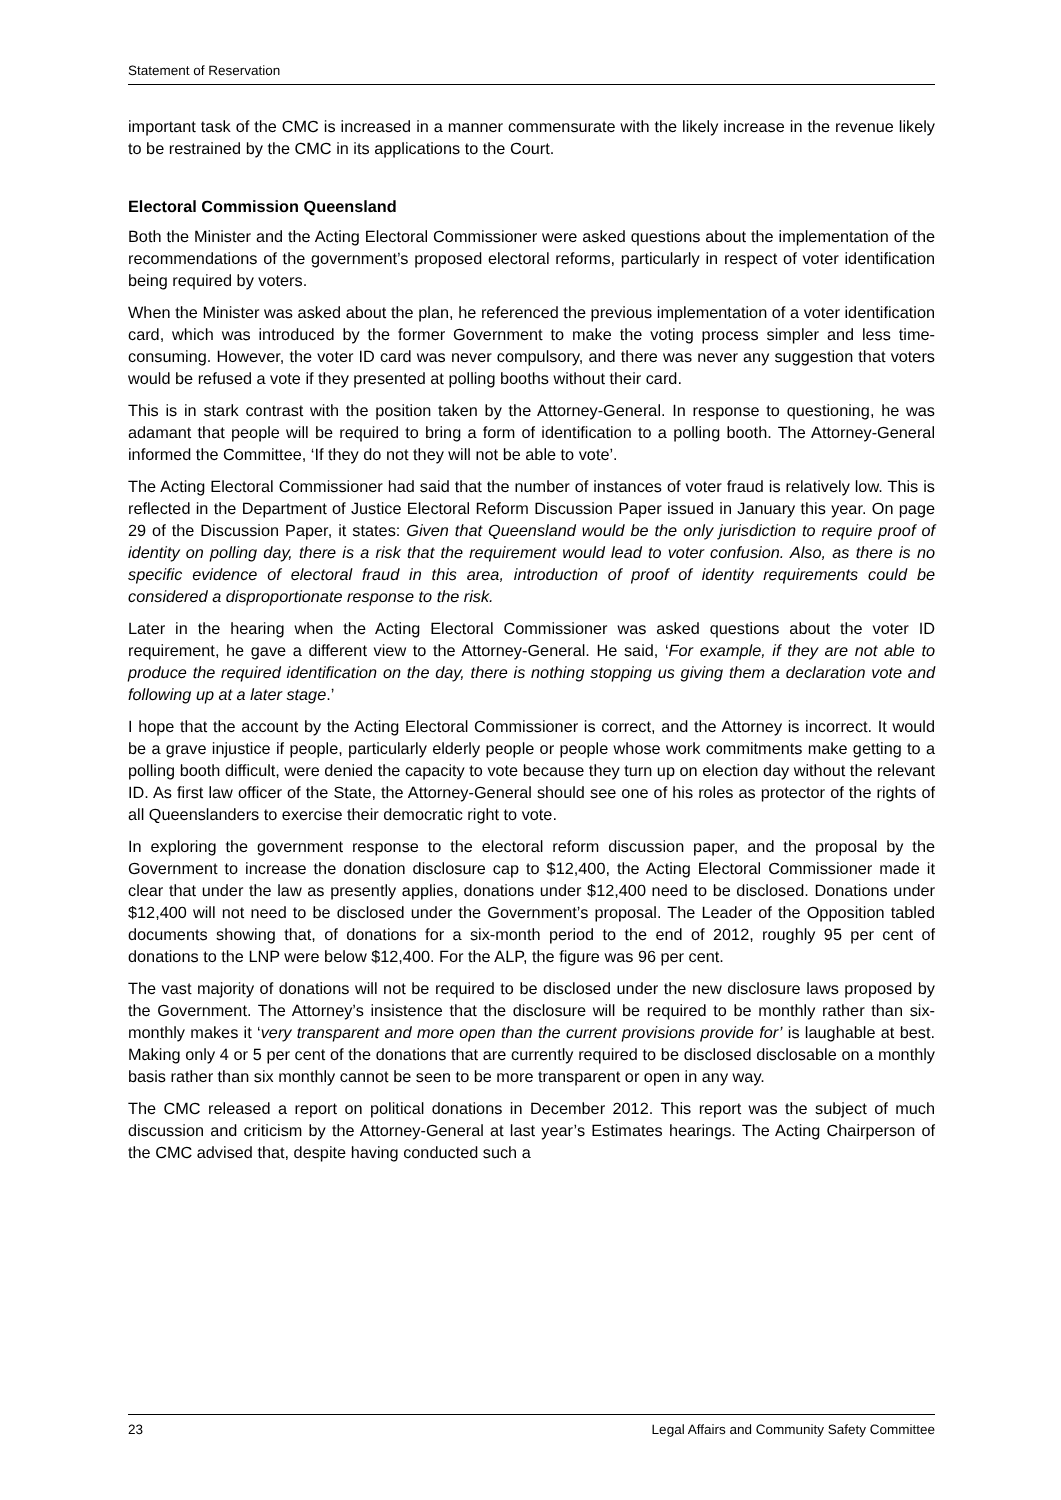Statement of Reservation
important task of the CMC is increased in a manner commensurate with the likely increase in the revenue likely to be restrained by the CMC in its applications to the Court.
Electoral Commission Queensland
Both the Minister and the Acting Electoral Commissioner were asked questions about the implementation of the recommendations of the government’s proposed electoral reforms, particularly in respect of voter identification being required by voters.
When the Minister was asked about the plan, he referenced the previous implementation of a voter identification card, which was introduced by the former Government to make the voting process simpler and less time-consuming. However, the voter ID card was never compulsory, and there was never any suggestion that voters would be refused a vote if they presented at polling booths without their card.
This is in stark contrast with the position taken by the Attorney-General. In response to questioning, he was adamant that people will be required to bring a form of identification to a polling booth. The Attorney-General informed the Committee, ‘If they do not they will not be able to vote’.
The Acting Electoral Commissioner had said that the number of instances of voter fraud is relatively low. This is reflected in the Department of Justice Electoral Reform Discussion Paper issued in January this year. On page 29 of the Discussion Paper, it states: Given that Queensland would be the only jurisdiction to require proof of identity on polling day, there is a risk that the requirement would lead to voter confusion. Also, as there is no specific evidence of electoral fraud in this area, introduction of proof of identity requirements could be considered a disproportionate response to the risk.
Later in the hearing when the Acting Electoral Commissioner was asked questions about the voter ID requirement, he gave a different view to the Attorney-General. He said, ‘For example, if they are not able to produce the required identification on the day, there is nothing stopping us giving them a declaration vote and following up at a later stage.’
I hope that the account by the Acting Electoral Commissioner is correct, and the Attorney is incorrect. It would be a grave injustice if people, particularly elderly people or people whose work commitments make getting to a polling booth difficult, were denied the capacity to vote because they turn up on election day without the relevant ID. As first law officer of the State, the Attorney-General should see one of his roles as protector of the rights of all Queenslanders to exercise their democratic right to vote.
In exploring the government response to the electoral reform discussion paper, and the proposal by the Government to increase the donation disclosure cap to $12,400, the Acting Electoral Commissioner made it clear that under the law as presently applies, donations under $12,400 need to be disclosed. Donations under $12,400 will not need to be disclosed under the Government’s proposal. The Leader of the Opposition tabled documents showing that, of donations for a six-month period to the end of 2012, roughly 95 per cent of donations to the LNP were below $12,400. For the ALP, the figure was 96 per cent.
The vast majority of donations will not be required to be disclosed under the new disclosure laws proposed by the Government. The Attorney’s insistence that the disclosure will be required to be monthly rather than six-monthly makes it ‘very transparent and more open than the current provisions provide for’ is laughable at best. Making only 4 or 5 per cent of the donations that are currently required to be disclosed disclosable on a monthly basis rather than six monthly cannot be seen to be more transparent or open in any way.
The CMC released a report on political donations in December 2012. This report was the subject of much discussion and criticism by the Attorney-General at last year’s Estimates hearings. The Acting Chairperson of the CMC advised that, despite having conducted such a
23 Legal Affairs and Community Safety Committee